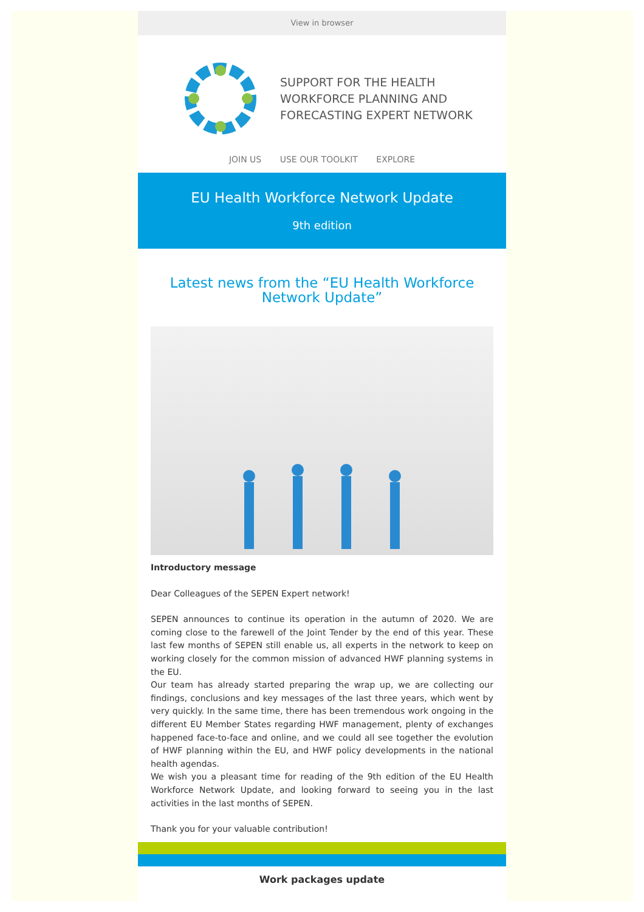View in browser
SUPPORT FOR THE HEALTH
WORKFORCE PLANNING AND
FORECASTING EXPERT NETWORK
JOIN US USE OUR TOOLKIT EXPLORE
EU Health Workforce Network Update
9th edition
Latest news from the “EU Health Workforce Network Update”
Introductory message
Dear Colleagues of the SEPEN Expert network!
SEPEN announces to continue its operation in the autumn of 2020. We are coming close to the farewell of the Joint Tender by the end of this year. These last few months of SEPEN still enable us, all experts in the network to keep on working closely for the common mission of advanced HWF planning systems in the EU.
Our team has already started preparing the wrap up, we are collecting our findings, conclusions and key messages of the last three years, which went by very quickly. In the same time, there has been tremendous work ongoing in the different EU Member States regarding HWF management, plenty of exchanges happened face-to-face and online, and we could all see together the evolution of HWF planning within the EU, and HWF policy developments in the national health agendas.
We wish you a pleasant time for reading of the 9th edition of the EU Health Workforce Network Update, and looking forward to seeing you in the last activities in the last months of SEPEN.
Thank you for your valuable contribution!
Work packages update